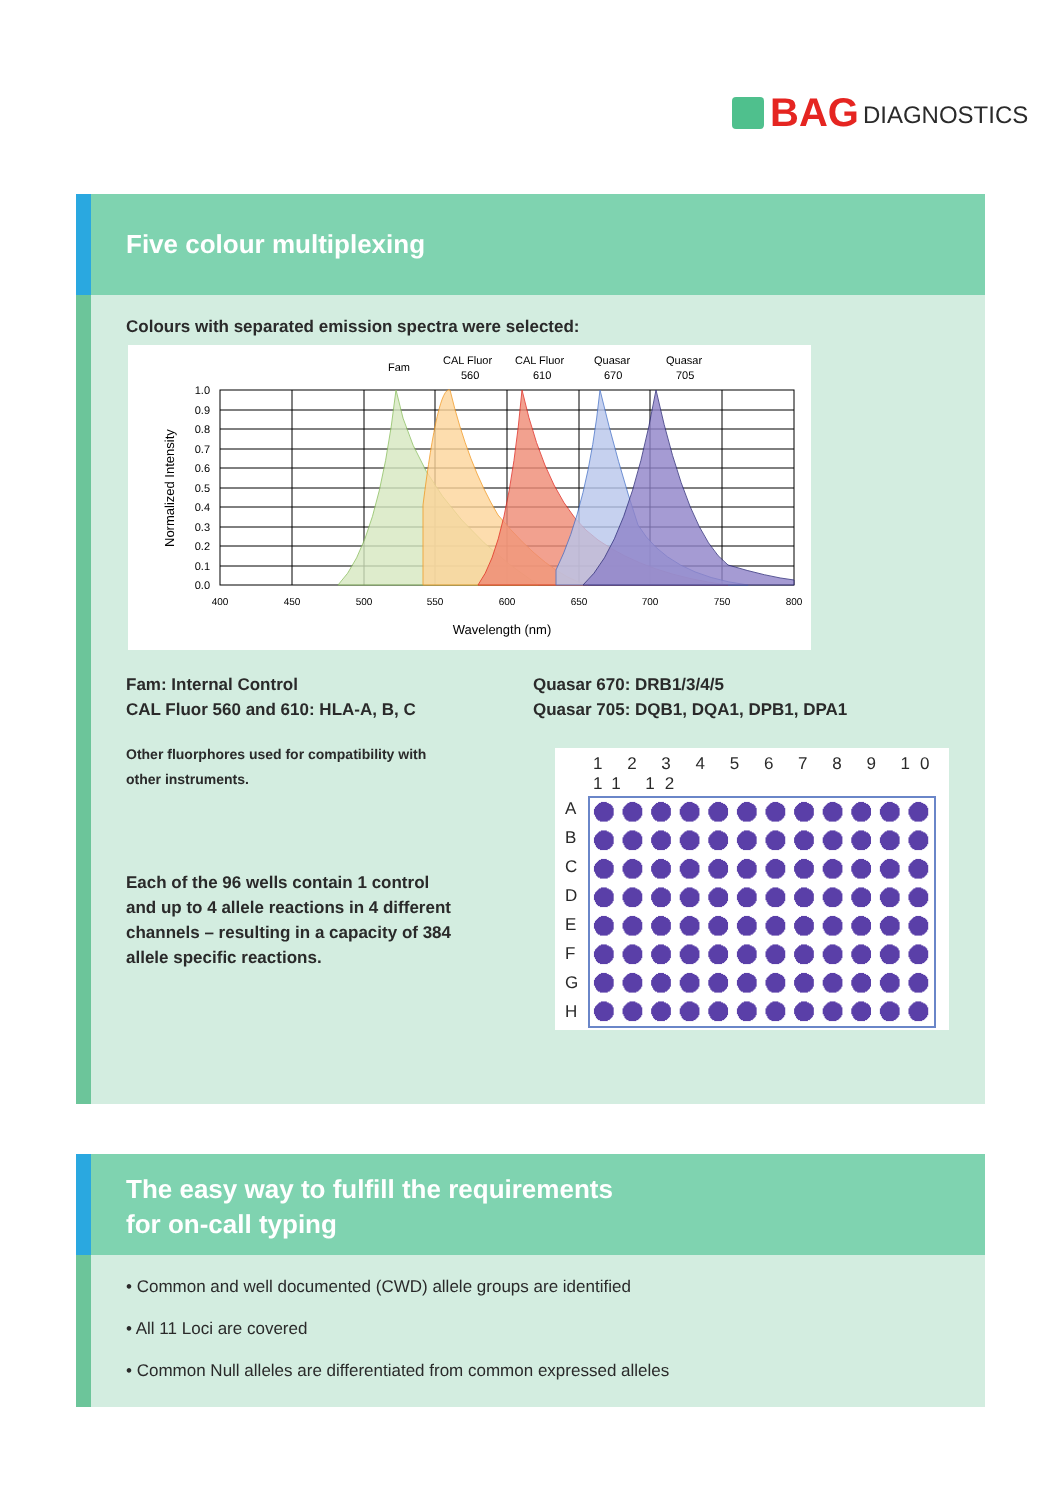BAG DIAGNOSTICS
Five colour multiplexing
Colours with separated emission spectra were selected:
Fam
CAL Fluor
560
CAL Fluor
610
Quasar
670
Quasar
705
1.0
0.9
0.8
0.7
0.6
0.5
0.4
0.3
0.2
0.1
0.0
400
450
500
550
600
650
700
750
800
Wavelength (nm)
Normalized Intensity
Fam: Internal Control
CAL Fluor 560 and 610: HLA-A, B, C
Quasar 670: DRB1/3/4/5
Quasar 705: DQB1, DQA1, DPB1, DPA1
Other fluorphores used for compatibility with
other instruments.
Each of the 96 wells contain 1 control
and up to 4 allele reactions in 4 different
channels – resulting in a capacity of 384
allele specific reactions.
1 2 3 4 5 6 7 8 9 10 11 12
A
B
C
D
E
F
G
H
The easy way to fulfill the requirements
for on-call typing
• Common and well documented (CWD) allele groups are identified
• All 11 Loci are covered
• Common Null alleles are differentiated from common expressed alleles